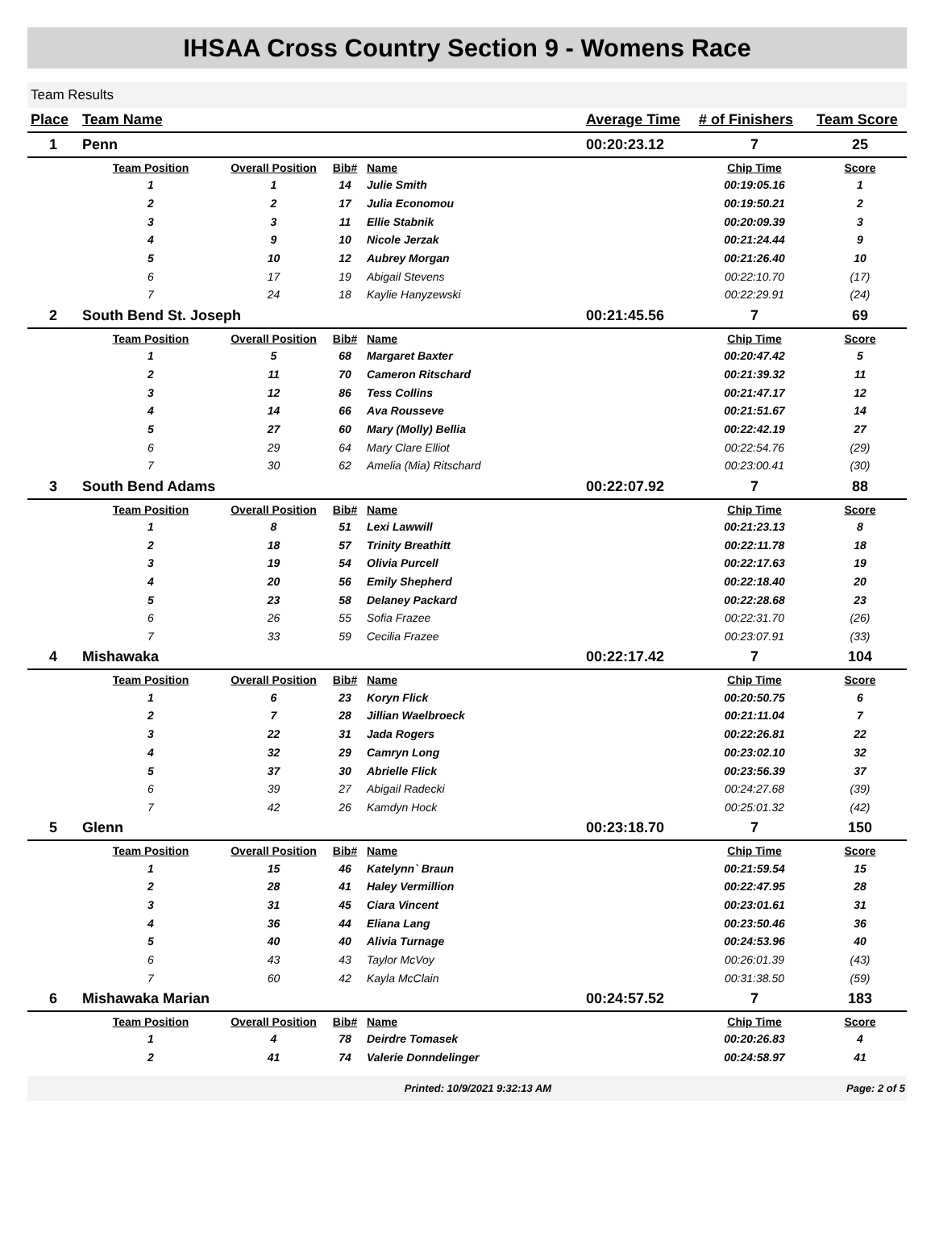IHSAA Cross Country Section 9 - Womens Race
Team Results
| Place | Team Name | | | | Average Time | # of Finishers | Team Score |
| --- | --- | --- | --- | --- | --- | --- | --- |
| 1 | Penn | | | | 00:20:23.12 | 7 | 25 |
| | Team Position | Overall Position | Bib# | Name | | Chip Time | Score |
| | 1 | 1 | 14 | Julie Smith | | 00:19:05.16 | 1 |
| | 2 | 2 | 17 | Julia Economou | | 00:19:50.21 | 2 |
| | 3 | 3 | 11 | Ellie Stabnik | | 00:20:09.39 | 3 |
| | 4 | 9 | 10 | Nicole Jerzak | | 00:21:24.44 | 9 |
| | 5 | 10 | 12 | Aubrey Morgan | | 00:21:26.40 | 10 |
| | 6 | 17 | 19 | Abigail Stevens | | 00:22:10.70 | (17) |
| | 7 | 24 | 18 | Kaylie Hanyzewski | | 00:22:29.91 | (24) |
| 2 | South Bend St. Joseph | | | | 00:21:45.56 | 7 | 69 |
| | Team Position | Overall Position | Bib# | Name | | Chip Time | Score |
| | 1 | 5 | 68 | Margaret Baxter | | 00:20:47.42 | 5 |
| | 2 | 11 | 70 | Cameron Ritschard | | 00:21:39.32 | 11 |
| | 3 | 12 | 86 | Tess Collins | | 00:21:47.17 | 12 |
| | 4 | 14 | 66 | Ava Rousseve | | 00:21:51.67 | 14 |
| | 5 | 27 | 60 | Mary (Molly) Bellia | | 00:22:42.19 | 27 |
| | 6 | 29 | 64 | Mary Clare Elliot | | 00:22:54.76 | (29) |
| | 7 | 30 | 62 | Amelia (Mia) Ritschard | | 00:23:00.41 | (30) |
| 3 | South Bend Adams | | | | 00:22:07.92 | 7 | 88 |
| | Team Position | Overall Position | Bib# | Name | | Chip Time | Score |
| | 1 | 8 | 51 | Lexi Lawwill | | 00:21:23.13 | 8 |
| | 2 | 18 | 57 | Trinity Breathitt | | 00:22:11.78 | 18 |
| | 3 | 19 | 54 | Olivia Purcell | | 00:22:17.63 | 19 |
| | 4 | 20 | 56 | Emily Shepherd | | 00:22:18.40 | 20 |
| | 5 | 23 | 58 | Delaney Packard | | 00:22:28.68 | 23 |
| | 6 | 26 | 55 | Sofia Frazee | | 00:22:31.70 | (26) |
| | 7 | 33 | 59 | Cecilia Frazee | | 00:23:07.91 | (33) |
| 4 | Mishawaka | | | | 00:22:17.42 | 7 | 104 |
| | Team Position | Overall Position | Bib# | Name | | Chip Time | Score |
| | 1 | 6 | 23 | Koryn Flick | | 00:20:50.75 | 6 |
| | 2 | 7 | 28 | Jillian Waelbroeck | | 00:21:11.04 | 7 |
| | 3 | 22 | 31 | Jada Rogers | | 00:22:26.81 | 22 |
| | 4 | 32 | 29 | Camryn Long | | 00:23:02.10 | 32 |
| | 5 | 37 | 30 | Abrielle Flick | | 00:23:56.39 | 37 |
| | 6 | 39 | 27 | Abigail Radecki | | 00:24:27.68 | (39) |
| | 7 | 42 | 26 | Kamdyn Hock | | 00:25:01.32 | (42) |
| 5 | Glenn | | | | 00:23:18.70 | 7 | 150 |
| | Team Position | Overall Position | Bib# | Name | | Chip Time | Score |
| | 1 | 15 | 46 | Katelynn` Braun | | 00:21:59.54 | 15 |
| | 2 | 28 | 41 | Haley Vermillion | | 00:22:47.95 | 28 |
| | 3 | 31 | 45 | Ciara Vincent | | 00:23:01.61 | 31 |
| | 4 | 36 | 44 | Eliana Lang | | 00:23:50.46 | 36 |
| | 5 | 40 | 40 | Alivia Turnage | | 00:24:53.96 | 40 |
| | 6 | 43 | 43 | Taylor McVoy | | 00:26:01.39 | (43) |
| | 7 | 60 | 42 | Kayla McClain | | 00:31:38.50 | (59) |
| 6 | Mishawaka Marian | | | | 00:24:57.52 | 7 | 183 |
| | Team Position | Overall Position | Bib# | Name | | Chip Time | Score |
| | 1 | 4 | 78 | Deirdre Tomasek | | 00:20:26.83 | 4 |
| | 2 | 41 | 74 | Valerie Donndelinger | | 00:24:58.97 | 41 |
Printed: 10/9/2021 9:32:13 AM Page: 2 of 5